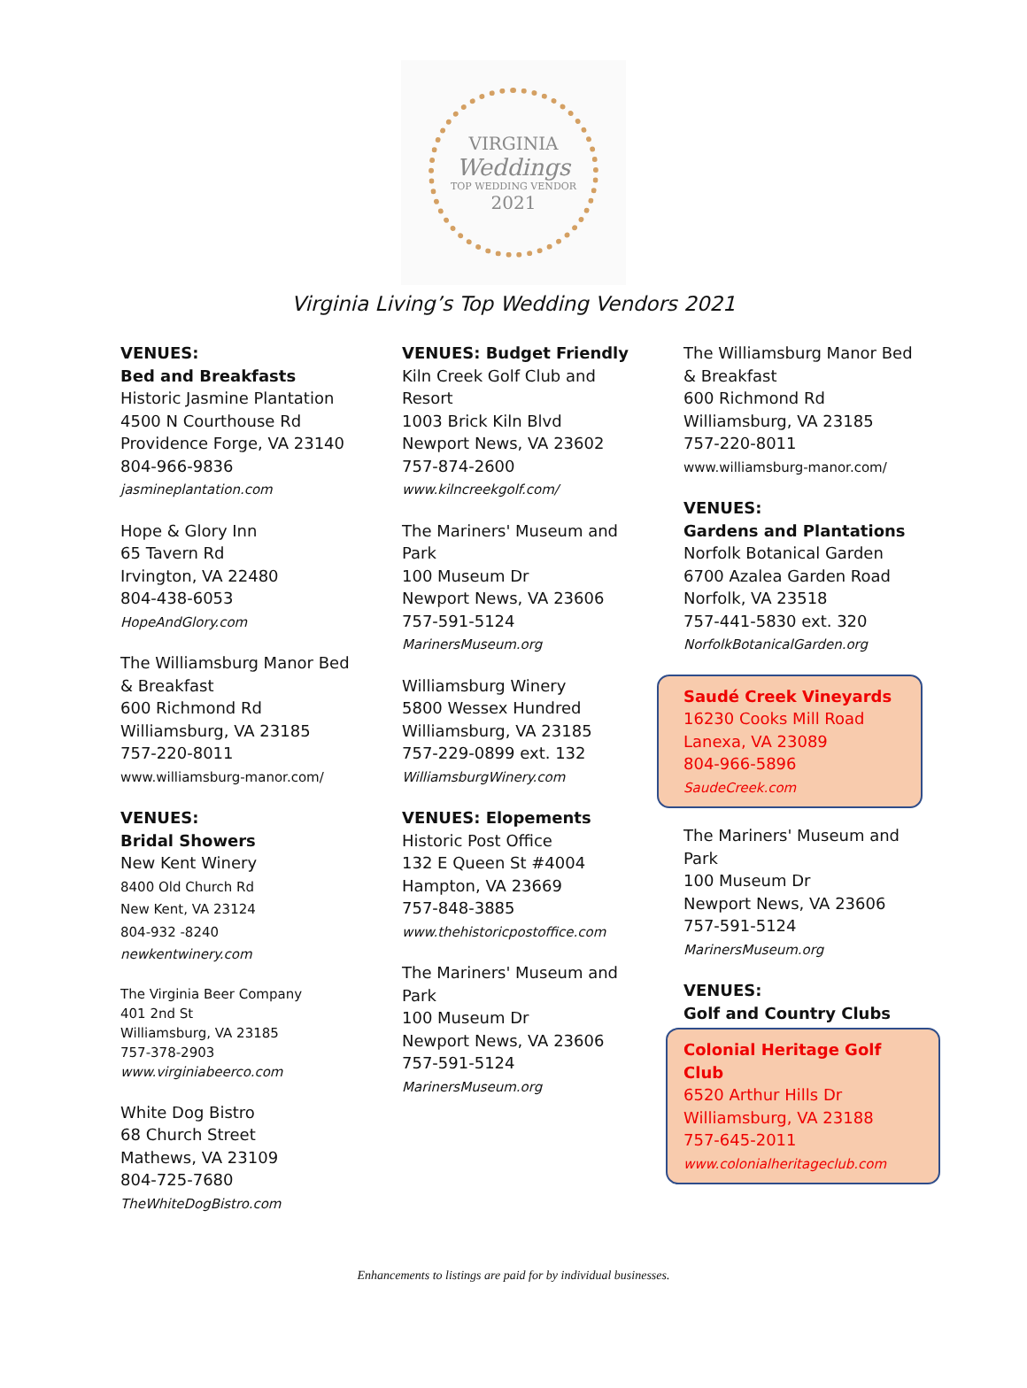VIRGINIA
Weddings
TOP WEDDING VENDOR
2021
Virginia Living’s Top Wedding Vendors 2021
VENUES:
Bed and Breakfasts
Historic Jasmine Plantation
4500 N Courthouse Rd
Providence Forge, VA 23140
804-966-9836
jasmineplantation.com
Hope & Glory Inn
65 Tavern Rd
Irvington, VA 22480
804-438-6053
HopeAndGlory.com
The Williamsburg Manor Bed
& Breakfast
600 Richmond Rd
Williamsburg, VA 23185
757-220-8011
www.williamsburg-manor.com/
VENUES:
Bridal Showers
New Kent Winery
8400 Old Church Rd
New Kent, VA 23124
804-932 -8240
newkentwinery.com
The Virginia Beer Company
401 2nd St
Williamsburg, VA 23185
757-378-2903
www.virginiabeerco.com
White Dog Bistro
68 Church Street
Mathews, VA 23109
804-725-7680
TheWhiteDogBistro.com
VENUES: Budget Friendly
Kiln Creek Golf Club and
Resort
1003 Brick Kiln Blvd
Newport News, VA 23602
757-874-2600
www.kilncreekgolf.com/
The Mariners' Museum and
Park
100 Museum Dr
Newport News, VA 23606
757-591-5124
MarinersMuseum.org
Williamsburg Winery
5800 Wessex Hundred
Williamsburg, VA 23185
757-229-0899 ext. 132
WilliamsburgWinery.com
VENUES: Elopements
Historic Post Office
132 E Queen St #4004
Hampton, VA 23669
757-848-3885
www.thehistoricpostoffice.com
The Mariners' Museum and
Park
100 Museum Dr
Newport News, VA 23606
757-591-5124
MarinersMuseum.org
The Williamsburg Manor Bed
& Breakfast
600 Richmond Rd
Williamsburg, VA 23185
757-220-8011
www.williamsburg-manor.com/
VENUES:
Gardens and Plantations
Norfolk Botanical Garden
6700 Azalea Garden Road
Norfolk, VA 23518
757-441-5830 ext. 320
NorfolkBotanicalGarden.org
Saudé Creek Vineyards
16230 Cooks Mill Road
Lanexa, VA 23089
804-966-5896
SaudeCreek.com
The Mariners' Museum and
Park
100 Museum Dr
Newport News, VA 23606
757-591-5124
MarinersMuseum.org
VENUES:
Golf and Country Clubs
Colonial Heritage Golf Club
6520 Arthur Hills Dr
Williamsburg, VA 23188
757-645-2011
www.colonialheritageclub.com
Enhancements to listings are paid for by individual businesses.